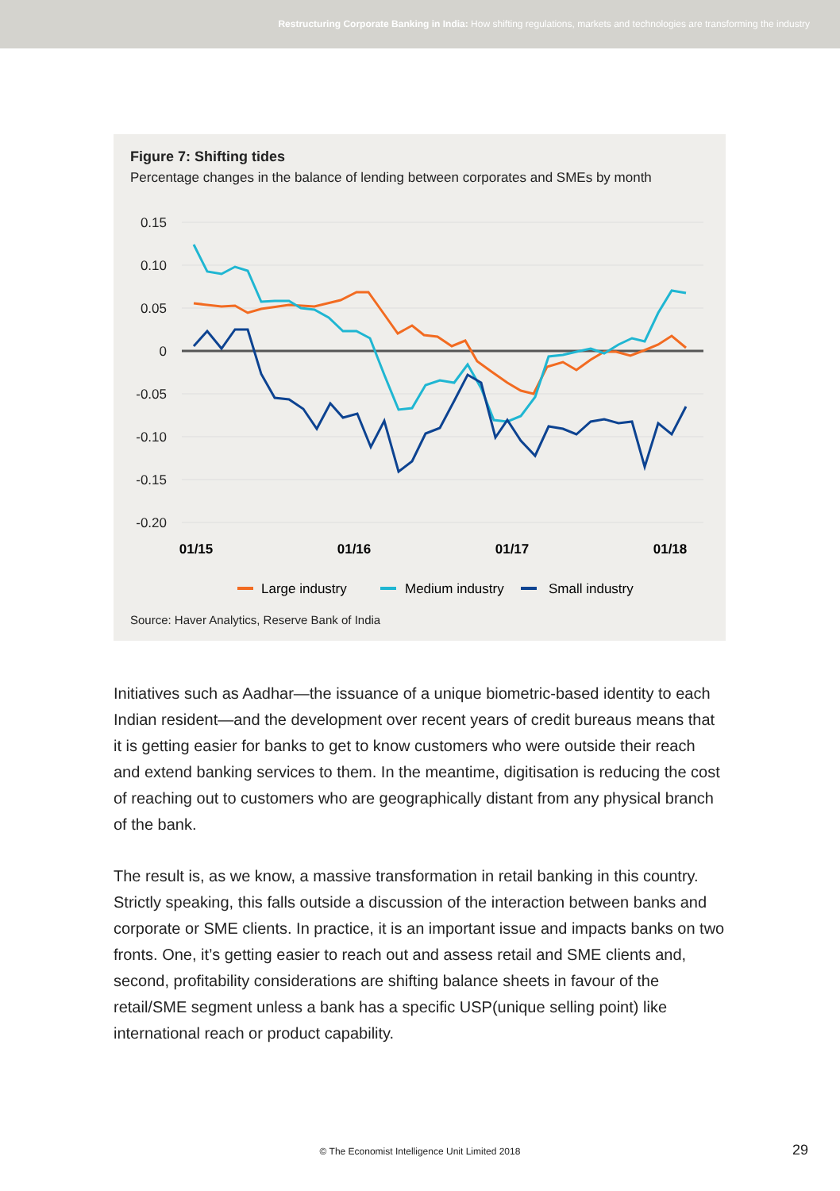Restructuring Corporate Banking in India: How shifting regulations, markets and technologies are transforming the industry
Figure 7: Shifting tides
Percentage changes in the balance of lending between corporates and SMEs by month
0.15
0.10
0.05
0
-0.05
-0.10
-0.15
-0.20
01/15
01/16
01/17
01/18
Large industry
Medium industry
Small industry
Source: Haver Analytics, Reserve Bank of India
Initiatives such as Aadhar—the issuance of a unique biometric-based identity to each Indian resident—and the development over recent years of credit bureaus means that it is getting easier for banks to get to know customers who were outside their reach and extend banking services to them. In the meantime, digitisation is reducing the cost of reaching out to customers who are geographically distant from any physical branch of the bank.
The result is, as we know, a massive transformation in retail banking in this country. Strictly speaking, this falls outside a discussion of the interaction between banks and corporate or SME clients. In practice, it is an important issue and impacts banks on two fronts. One, it’s getting easier to reach out and assess retail and SME clients and, second, profitability considerations are shifting balance sheets in favour of the retail/SME segment unless a bank has a specific USP(unique selling point) like international reach or product capability.
© The Economist Intelligence Unit Limited 2018 29